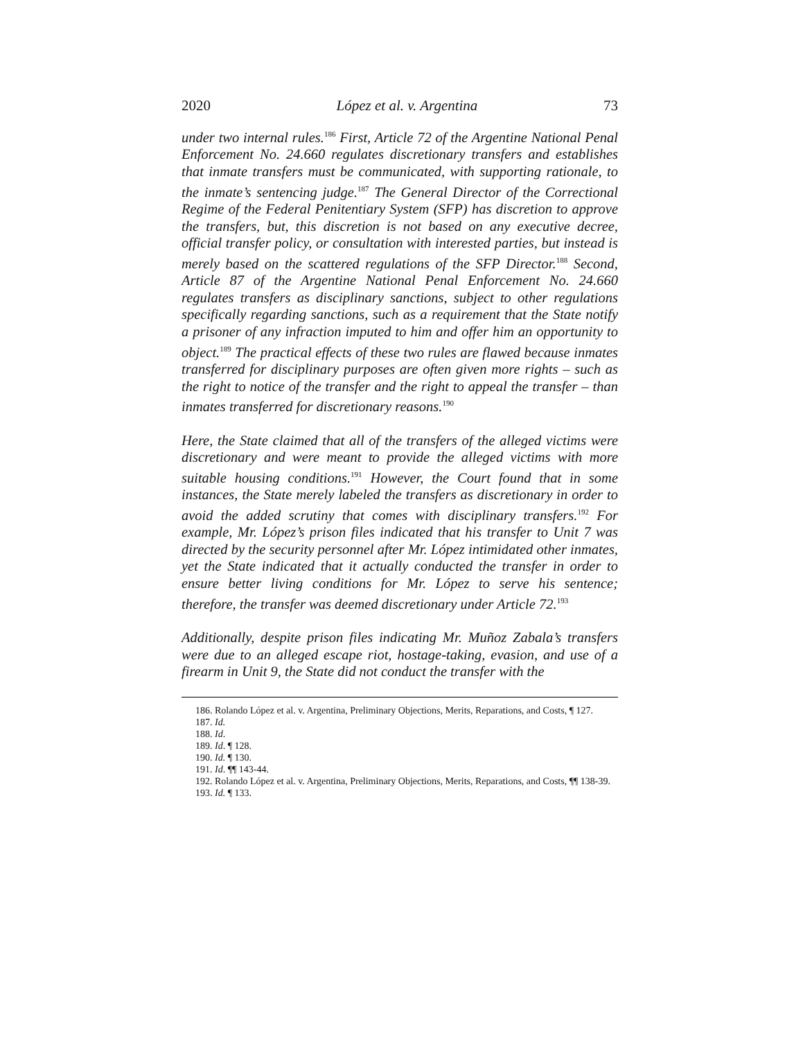2020 López et al. v. Argentina 73
under two internal rules.<sup>186</sup> First, Article 72 of the Argentine National Penal Enforcement No. 24.660 regulates discretionary transfers and establishes that inmate transfers must be communicated, with supporting rationale, to the inmate’s sentencing judge.<sup>187</sup> The General Director of the Correctional Regime of the Federal Penitentiary System (SFP) has discretion to approve the transfers, but, this discretion is not based on any executive decree, official transfer policy, or consultation with interested parties, but instead is merely based on the scattered regulations of the SFP Director.<sup>188</sup> Second, Article 87 of the Argentine National Penal Enforcement No. 24.660 regulates transfers as disciplinary sanctions, subject to other regulations specifically regarding sanctions, such as a requirement that the State notify a prisoner of any infraction imputed to him and offer him an opportunity to object.<sup>189</sup> The practical effects of these two rules are flawed because inmates transferred for disciplinary purposes are often given more rights – such as the right to notice of the transfer and the right to appeal the transfer – than inmates transferred for discretionary reasons.<sup>190</sup>
Here, the State claimed that all of the transfers of the alleged victims were discretionary and were meant to provide the alleged victims with more suitable housing conditions.<sup>191</sup> However, the Court found that in some instances, the State merely labeled the transfers as discretionary in order to avoid the added scrutiny that comes with disciplinary transfers.<sup>192</sup> For example, Mr. López’s prison files indicated that his transfer to Unit 7 was directed by the security personnel after Mr. López intimidated other inmates, yet the State indicated that it actually conducted the transfer in order to ensure better living conditions for Mr. López to serve his sentence; therefore, the transfer was deemed discretionary under Article 72.<sup>193</sup>
Additionally, despite prison files indicating Mr. Muñoz Zabala’s transfers were due to an alleged escape riot, hostage-taking, evasion, and use of a firearm in Unit 9, the State did not conduct the transfer with the
186. Rolando López et al. v. Argentina, Preliminary Objections, Merits, Reparations, and Costs, ¶ 127.
187. Id.
188. Id.
189. Id. ¶ 128.
190. Id. ¶ 130.
191. Id. ¶¶ 143-44.
192. Rolando López et al. v. Argentina, Preliminary Objections, Merits, Reparations, and Costs, ¶¶ 138-39.
193. Id. ¶ 133.